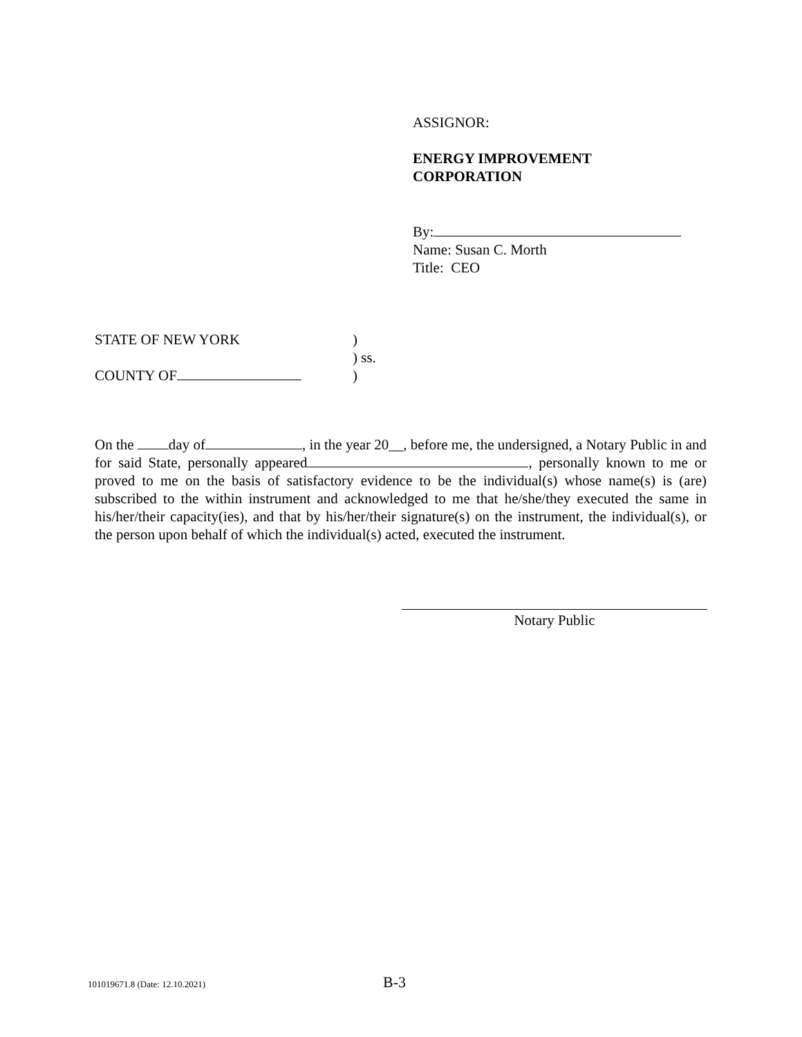ASSIGNOR:
ENERGY IMPROVEMENT
CORPORATION
By:
Name: Susan C. Morth
Title: CEO
STATE OF NEW YORK)
) ss.
COUNTY OF)
On the day of , in the year 20__, before me, the undersigned, a Notary Public in and for said State, personally appeared , personally known to me or proved to me on the basis of satisfactory evidence to be the individual(s) whose name(s) is (are) subscribed to the within instrument and acknowledged to me that he/she/they executed the same in his/her/their capacity(ies), and that by his/her/their signature(s) on the instrument, the individual(s), or the person upon behalf of which the individual(s) acted, executed the instrument.
Notary Public
101019671.8 (Date: 12.10.2021) B-3